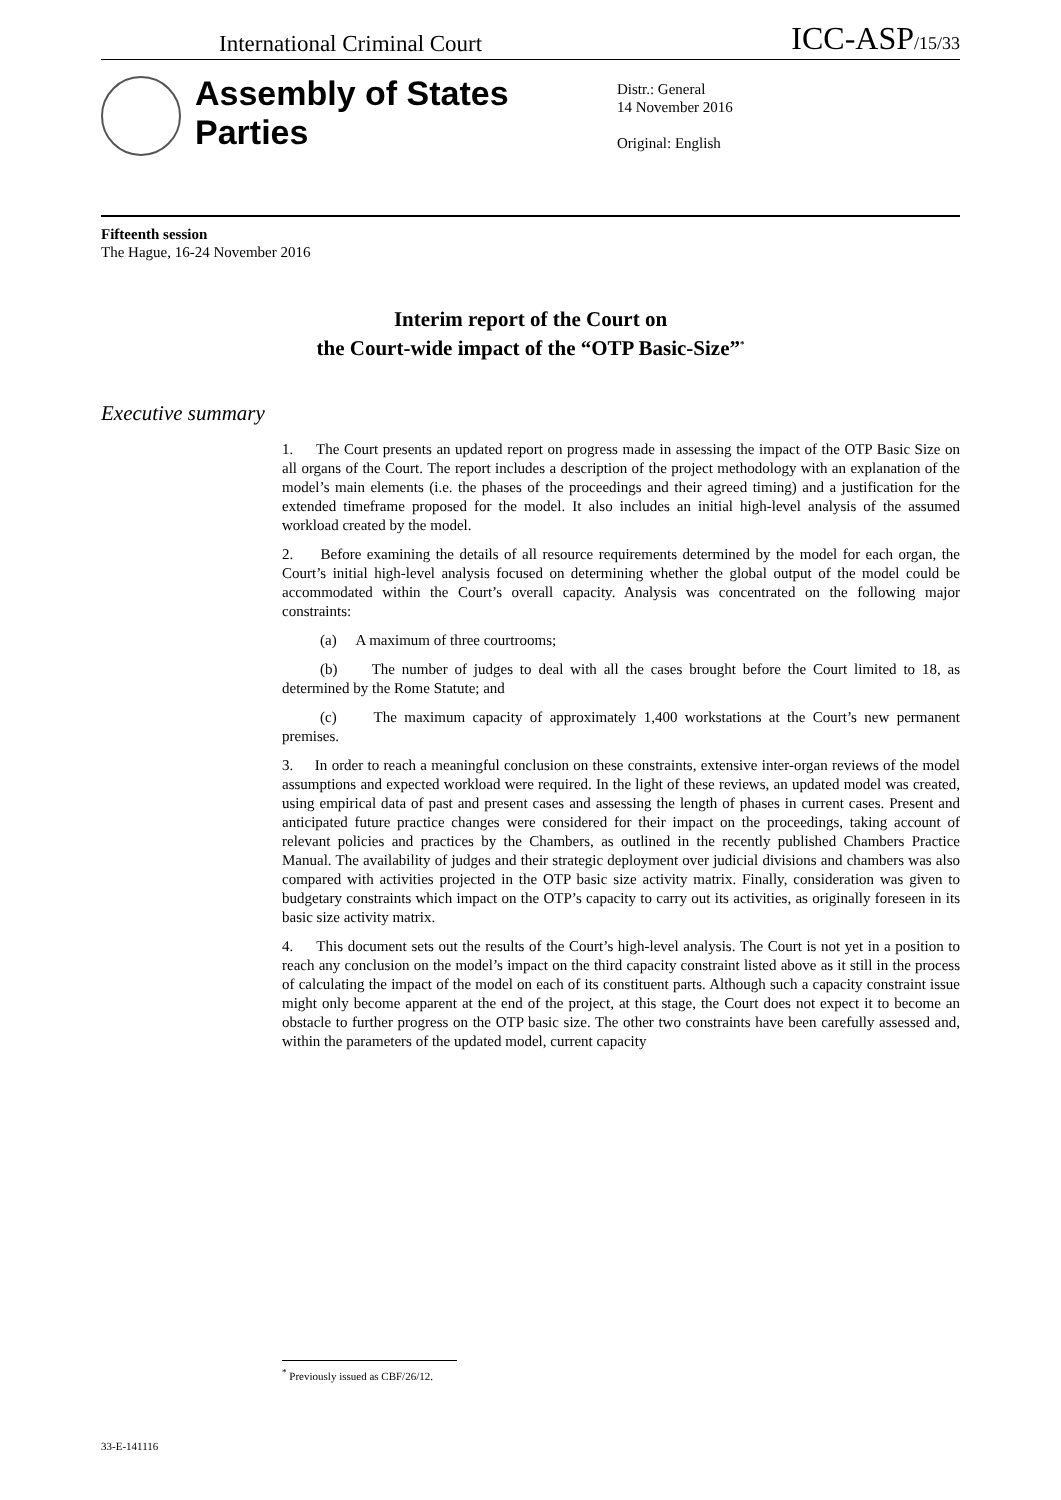International Criminal Court ICC-ASP/15/33
Assembly of States Parties
Distr.: General
14 November 2016
Original: English
Fifteenth session
The Hague, 16-24 November 2016
Interim report of the Court on
the Court-wide impact of the “OTP Basic-Size”<sup>*</sup>
Executive summary
1. The Court presents an updated report on progress made in assessing the impact of the OTP Basic Size on all organs of the Court. The report includes a description of the project methodology with an explanation of the model’s main elements (i.e. the phases of the proceedings and their agreed timing) and a justification for the extended timeframe proposed for the model. It also includes an initial high-level analysis of the assumed workload created by the model.
2. Before examining the details of all resource requirements determined by the model for each organ, the Court’s initial high-level analysis focused on determining whether the global output of the model could be accommodated within the Court’s overall capacity. Analysis was concentrated on the following major constraints:
(a) A maximum of three courtrooms;
(b) The number of judges to deal with all the cases brought before the Court limited to 18, as determined by the Rome Statute; and
(c) The maximum capacity of approximately 1,400 workstations at the Court’s new permanent premises.
3. In order to reach a meaningful conclusion on these constraints, extensive inter-organ reviews of the model assumptions and expected workload were required. In the light of these reviews, an updated model was created, using empirical data of past and present cases and assessing the length of phases in current cases. Present and anticipated future practice changes were considered for their impact on the proceedings, taking account of relevant policies and practices by the Chambers, as outlined in the recently published Chambers Practice Manual. The availability of judges and their strategic deployment over judicial divisions and chambers was also compared with activities projected in the OTP basic size activity matrix. Finally, consideration was given to budgetary constraints which impact on the OTP’s capacity to carry out its activities, as originally foreseen in its basic size activity matrix.
4. This document sets out the results of the Court’s high-level analysis. The Court is not yet in a position to reach any conclusion on the model’s impact on the third capacity constraint listed above as it still in the process of calculating the impact of the model on each of its constituent parts. Although such a capacity constraint issue might only become apparent at the end of the project, at this stage, the Court does not expect it to become an obstacle to further progress on the OTP basic size. The other two constraints have been carefully assessed and, within the parameters of the updated model, current capacity
<sup>*</sup> Previously issued as CBF/26/12.
33-E-141116